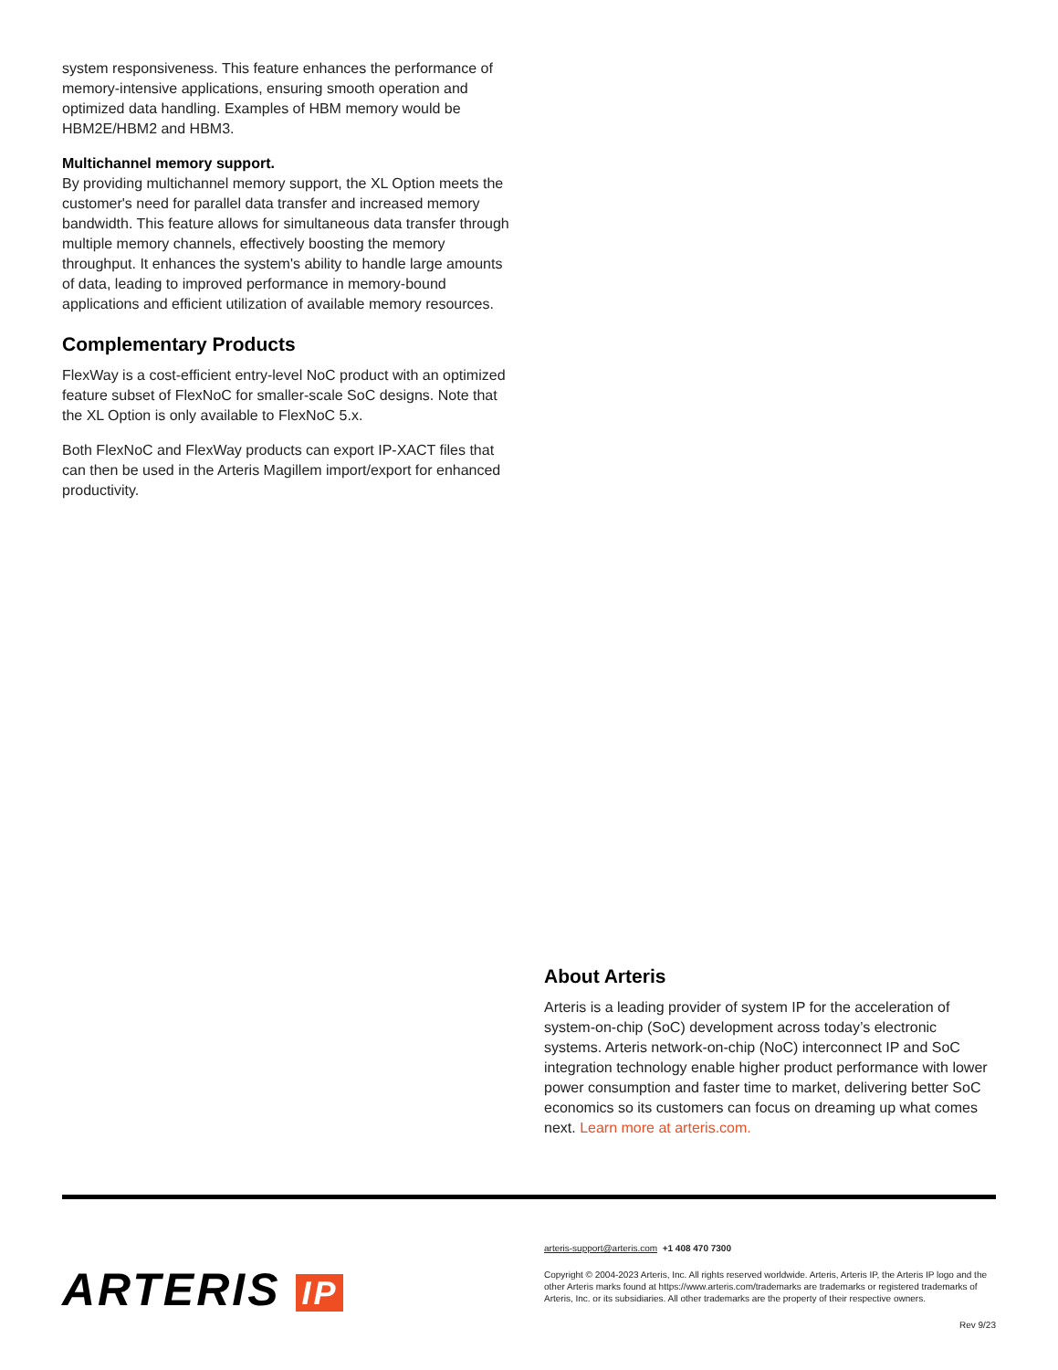system responsiveness. This feature enhances the performance of memory-intensive applications, ensuring smooth operation and optimized data handling. Examples of HBM memory would be HBM2E/HBM2 and HBM3.
Multichannel memory support.
By providing multichannel memory support, the XL Option meets the customer's need for parallel data transfer and increased memory bandwidth. This feature allows for simultaneous data transfer through multiple memory channels, effectively boosting the memory throughput. It enhances the system's ability to handle large amounts of data, leading to improved performance in memory-bound applications and efficient utilization of available memory resources.
Complementary Products
FlexWay is a cost-efficient entry-level NoC product with an optimized feature subset of FlexNoC for smaller-scale SoC designs. Note that the XL Option is only available to FlexNoC 5.x.
Both FlexNoC and FlexWay products can export IP-XACT files that can then be used in the Arteris Magillem import/export for enhanced productivity.
About Arteris
Arteris is a leading provider of system IP for the acceleration of system-on-chip (SoC) development across today’s electronic systems. Arteris network-on-chip (NoC) interconnect IP and SoC integration technology enable higher product performance with lower power consumption and faster time to market, delivering better SoC economics so its customers can focus on dreaming up what comes next. Learn more at arteris.com.
ARTERIS IP
arteris-support@arteris.com +1 408 470 7300
Copyright © 2004-2023 Arteris, Inc. All rights reserved worldwide. Arteris, Arteris IP, the Arteris IP logo and the other Arteris marks found at https://www.arteris.com/trademarks are trademarks or registered trademarks of Arteris, Inc. or its subsidiaries. All other trademarks are the property of their respective owners.
Rev 9/23